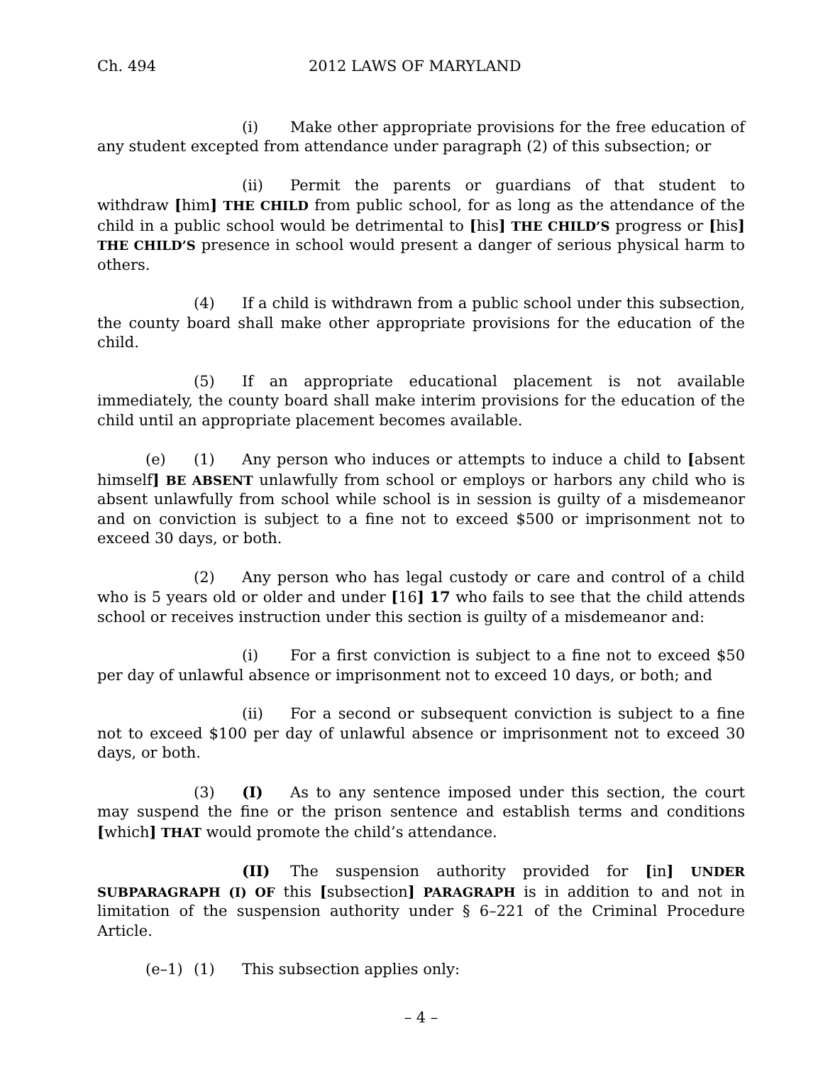Ch. 494 2012 LAWS OF MARYLAND
(i) Make other appropriate provisions for the free education of any student excepted from attendance under paragraph (2) of this subsection; or
(ii) Permit the parents or guardians of that student to withdraw [him] THE CHILD from public school, for as long as the attendance of the child in a public school would be detrimental to [his] THE CHILD’S progress or [his] THE CHILD’S presence in school would present a danger of serious physical harm to others.
(4) If a child is withdrawn from a public school under this subsection, the county board shall make other appropriate provisions for the education of the child.
(5) If an appropriate educational placement is not available immediately, the county board shall make interim provisions for the education of the child until an appropriate placement becomes available.
(e) (1) Any person who induces or attempts to induce a child to [absent himself] BE ABSENT unlawfully from school or employs or harbors any child who is absent unlawfully from school while school is in session is guilty of a misdemeanor and on conviction is subject to a fine not to exceed $500 or imprisonment not to exceed 30 days, or both.
(2) Any person who has legal custody or care and control of a child who is 5 years old or older and under [16] 17 who fails to see that the child attends school or receives instruction under this section is guilty of a misdemeanor and:
(i) For a first conviction is subject to a fine not to exceed $50 per day of unlawful absence or imprisonment not to exceed 10 days, or both; and
(ii) For a second or subsequent conviction is subject to a fine not to exceed $100 per day of unlawful absence or imprisonment not to exceed 30 days, or both.
(3) (I) As to any sentence imposed under this section, the court may suspend the fine or the prison sentence and establish terms and conditions [which] THAT would promote the child’s attendance.
(II) The suspension authority provided for [in] UNDER SUBPARAGRAPH (I) OF this [subsection] PARAGRAPH is in addition to and not in limitation of the suspension authority under § 6–221 of the Criminal Procedure Article.
(e–1) (1) This subsection applies only:
– 4 –